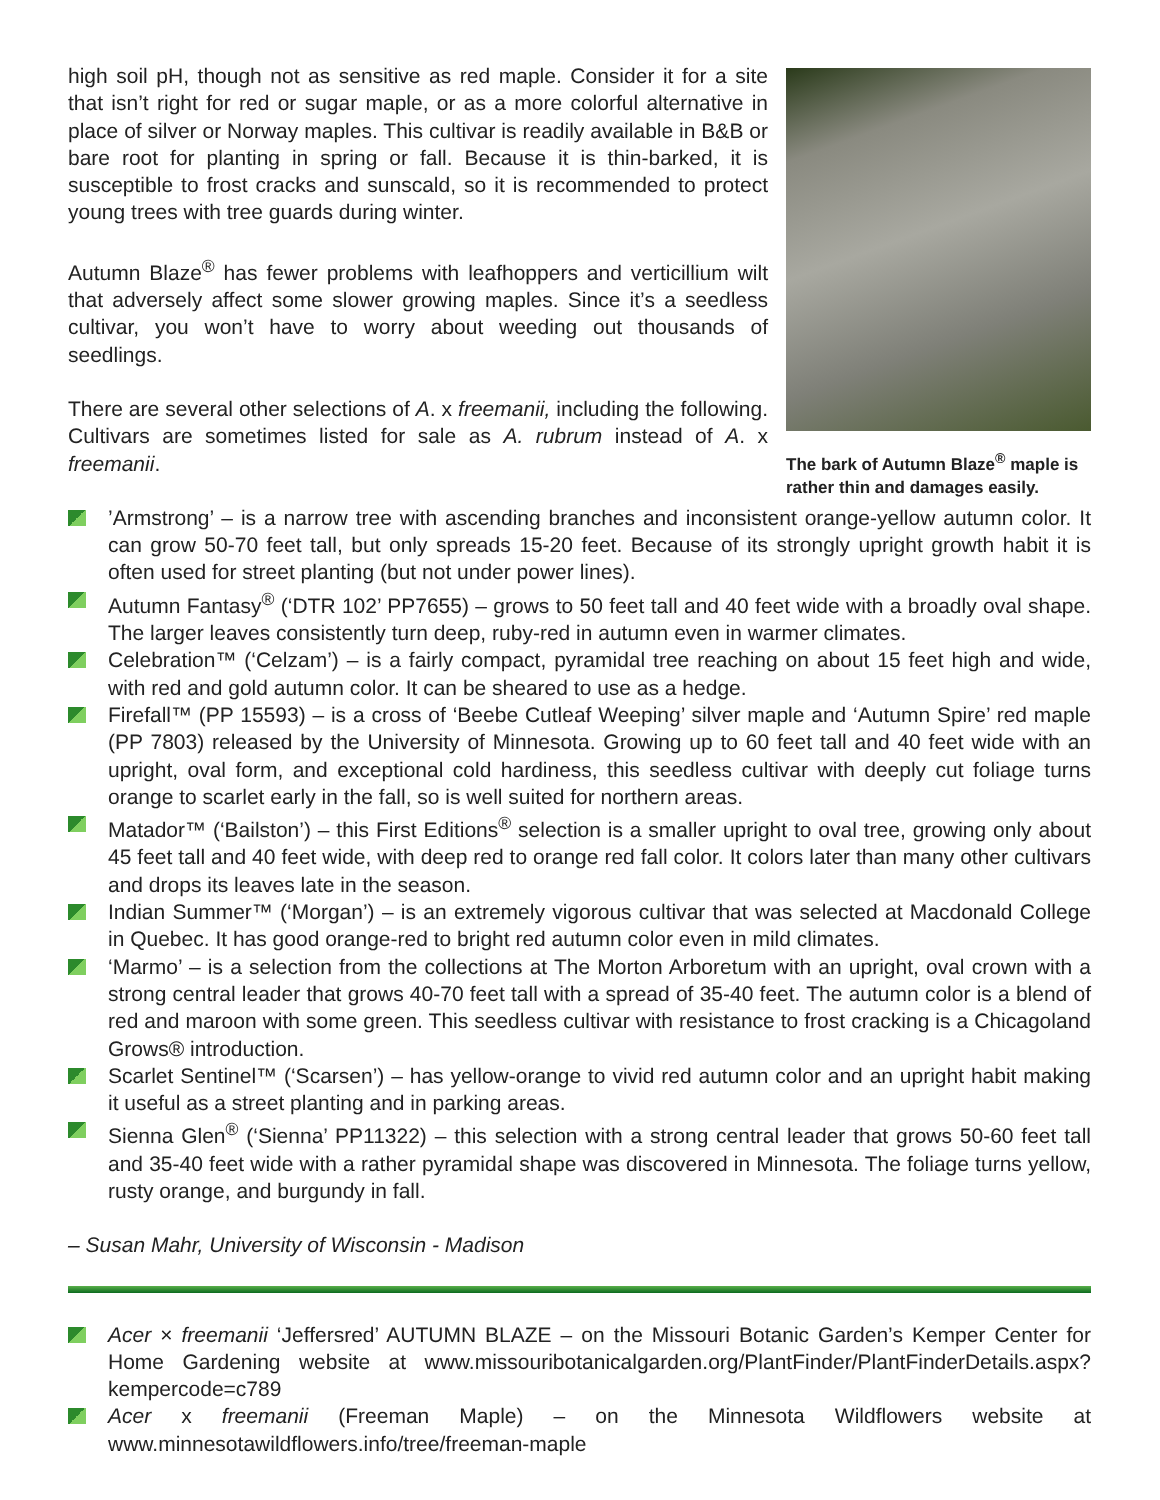high soil pH, though not as sensitive as red maple. Consider it for a site that isn’t right for red or sugar maple, or as a more colorful alternative in place of silver or Norway maples. This cultivar is readily available in B&B or bare root for planting in spring or fall. Because it is thin-barked, it is susceptible to frost cracks and sunscald, so it is recommended to protect young trees with tree guards during winter.
Autumn Blaze<sup>®</sup> has fewer problems with leafhoppers and verticillium wilt that adversely affect some slower growing maples. Since it’s a seedless cultivar, you won’t have to worry about weeding out thousands of seedlings.
There are several other selections of A. x freemanii, including the following. Cultivars are sometimes listed for sale as A. rubrum instead of A. x freemanii.
The bark of Autumn Blaze<sup>®</sup> maple is rather thin and damages easily.
’Armstrong’ – is a narrow tree with ascending branches and inconsistent orange-yellow autumn color. It can grow 50-70 feet tall, but only spreads 15-20 feet. Because of its strongly upright growth habit it is often used for street planting (but not under power lines).
Autumn Fantasy<sup>®</sup> (‘DTR 102’ PP7655) – grows to 50 feet tall and 40 feet wide with a broadly oval shape. The larger leaves consistently turn deep, ruby-red in autumn even in warmer climates.
Celebration™ (‘Celzam’) – is a fairly compact, pyramidal tree reaching on about 15 feet high and wide, with red and gold autumn color. It can be sheared to use as a hedge.
Firefall™ (PP 15593) – is a cross of ‘Beebe Cutleaf Weeping’ silver maple and ‘Autumn Spire’ red maple (PP 7803) released by the University of Minnesota. Growing up to 60 feet tall and 40 feet wide with an upright, oval form, and exceptional cold hardiness, this seedless cultivar with deeply cut foliage turns orange to scarlet early in the fall, so is well suited for northern areas.
Matador™ (‘Bailston’) – this First Editions<sup>®</sup> selection is a smaller upright to oval tree, growing only about 45 feet tall and 40 feet wide, with deep red to orange red fall color. It colors later than many other cultivars and drops its leaves late in the season.
Indian Summer™ (‘Morgan’) – is an extremely vigorous cultivar that was selected at Macdonald College in Quebec. It has good orange-red to bright red autumn color even in mild climates.
‘Marmo’ – is a selection from the collections at The Morton Arboretum with an upright, oval crown with a strong central leader that grows 40-70 feet tall with a spread of 35-40 feet. The autumn color is a blend of red and maroon with some green. This seedless cultivar with resistance to frost cracking is a Chicagoland Grows® introduction.
Scarlet Sentinel™ (‘Scarsen’) – has yellow-orange to vivid red autumn color and an upright habit making it useful as a street planting and in parking areas.
Sienna Glen<sup>®</sup> (‘Sienna’ PP11322) – this selection with a strong central leader that grows 50-60 feet tall and 35-40 feet wide with a rather pyramidal shape was discovered in Minnesota. The foliage turns yellow, rusty orange, and burgundy in fall.
– Susan Mahr, University of Wisconsin - Madison
Acer × freemanii ‘Jeffersred’ AUTUMN BLAZE – on the Missouri Botanic Garden’s Kemper Center for Home Gardening website at www.missouribotanicalgarden.org/PlantFinder/PlantFinderDetails.aspx?kempercode=c789
Acer x freemanii (Freeman Maple) – on the Minnesota Wildflowers website at www.minnesotawildflowers.info/tree/freeman-maple